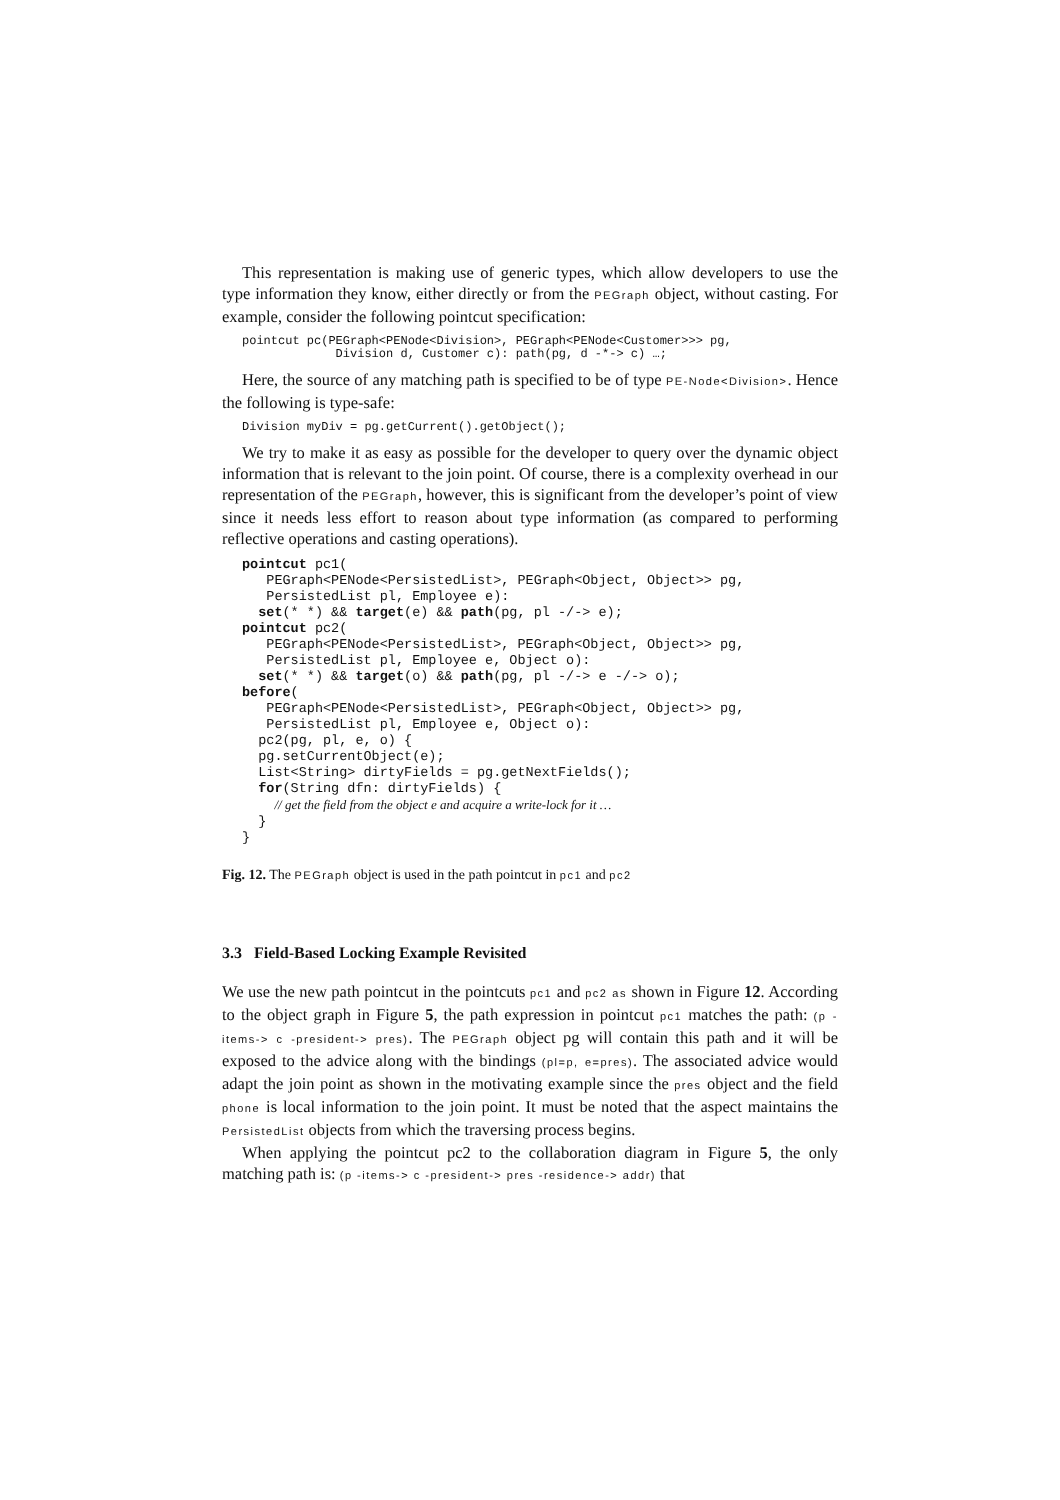This representation is making use of generic types, which allow developers to use the type information they know, either directly or from the PEGraph object, without casting. For example, consider the following pointcut specification:
pointcut pc(PEGraph<PENode<Division>, PEGraph<PENode<Customer>>> pg,
             Division d, Customer c): path(pg, d -*-> c) …;
Here, the source of any matching path is specified to be of type PE-Node<Division>. Hence the following is type-safe:
Division myDiv = pg.getCurrent().getObject();
We try to make it as easy as possible for the developer to query over the dynamic object information that is relevant to the join point. Of course, there is a complexity overhead in our representation of the PEGraph, however, this is significant from the developer’s point of view since it needs less effort to reason about type information (as compared to performing reflective operations and casting operations).
pointcut pc1(
   PEGraph<PENode<PersistedList>, PEGraph<Object, Object>> pg,
   PersistedList pl, Employee e):
  set(* *) && target(e) && path(pg, pl -/-> e);
pointcut pc2(
   PEGraph<PENode<PersistedList>, PEGraph<Object, Object>> pg,
   PersistedList pl, Employee e, Object o):
  set(* *) && target(o) && path(pg, pl -/-> e -/-> o);
before(
   PEGraph<PENode<PersistedList>, PEGraph<Object, Object>> pg,
   PersistedList pl, Employee e, Object o):
  pc2(pg, pl, e, o) {
  pg.setCurrentObject(e);
  List<String> dirtyFields = pg.getNextFields();
  for(String dfn: dirtyFields) {
    // get the field from the object e and acquire a write-lock for it …
  }
}
Fig. 12. The PEGraph object is used in the path pointcut in pc1 and pc2
3.3 Field-Based Locking Example Revisited
We use the new path pointcut in the pointcuts pc1 and pc2 as shown in Figure 12. According to the object graph in Figure 5, the path expression in pointcut pc1 matches the path: (p -items-> c -president-> pres). The PEGraph object pg will contain this path and it will be exposed to the advice along with the bindings (pl=p, e=pres). The associated advice would adapt the join point as shown in the motivating example since the pres object and the field phone is local information to the join point. It must be noted that the aspect maintains the PersistedList objects from which the traversing process begins.
When applying the pointcut pc2 to the collaboration diagram in Figure 5, the only matching path is: (p -items-> c -president-> pres -residence-> addr) that